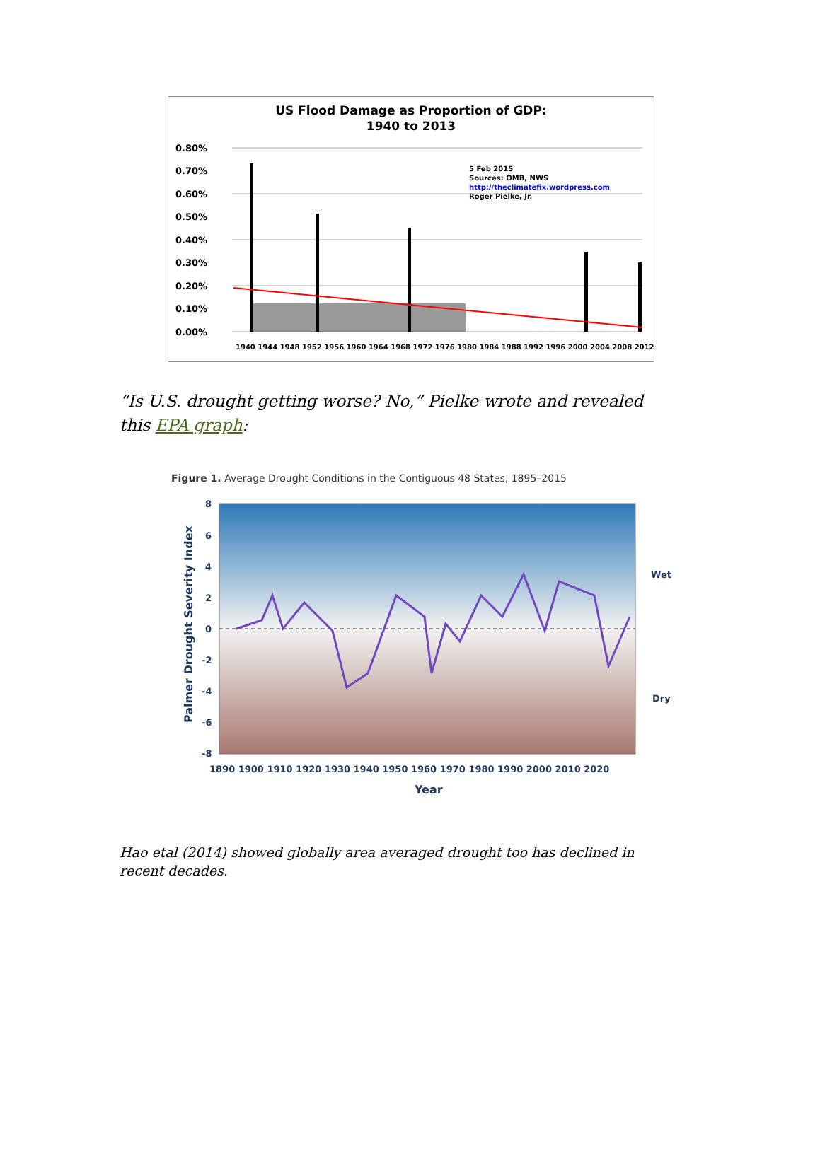US Flood Damage as Proportion of GDP:
1940 to 2013
0.80%
0.70%
0.60%
0.50%
0.40%
0.30%
0.20%
0.10%
0.00%
5 Feb 2015
Sources: OMB, NWS
http://theclimatefix.wordpress.com
Roger Pielke, Jr.
1940 1944 1948 1952 1956 1960 1964 1968 1972 1976 1980 1984 1988 1992 1996 2000 2004 2008 2012
“Is U.S. drought getting worse? No,” Pielke wrote and revealed this EPA graph:
Figure 1. Average Drought Conditions in the Contiguous 48 States, 1895–2015
8
6
4
2
0
-2
-4
-6
-8
1890 1900 1910 1920 1930 1940 1950 1960 1970 1980 1990 2000 2010 2020
Year
Wet
Dry
Palmer Drought Severity Index
Hao etal (2014) showed globally area averaged drought too has declined in recent decades.